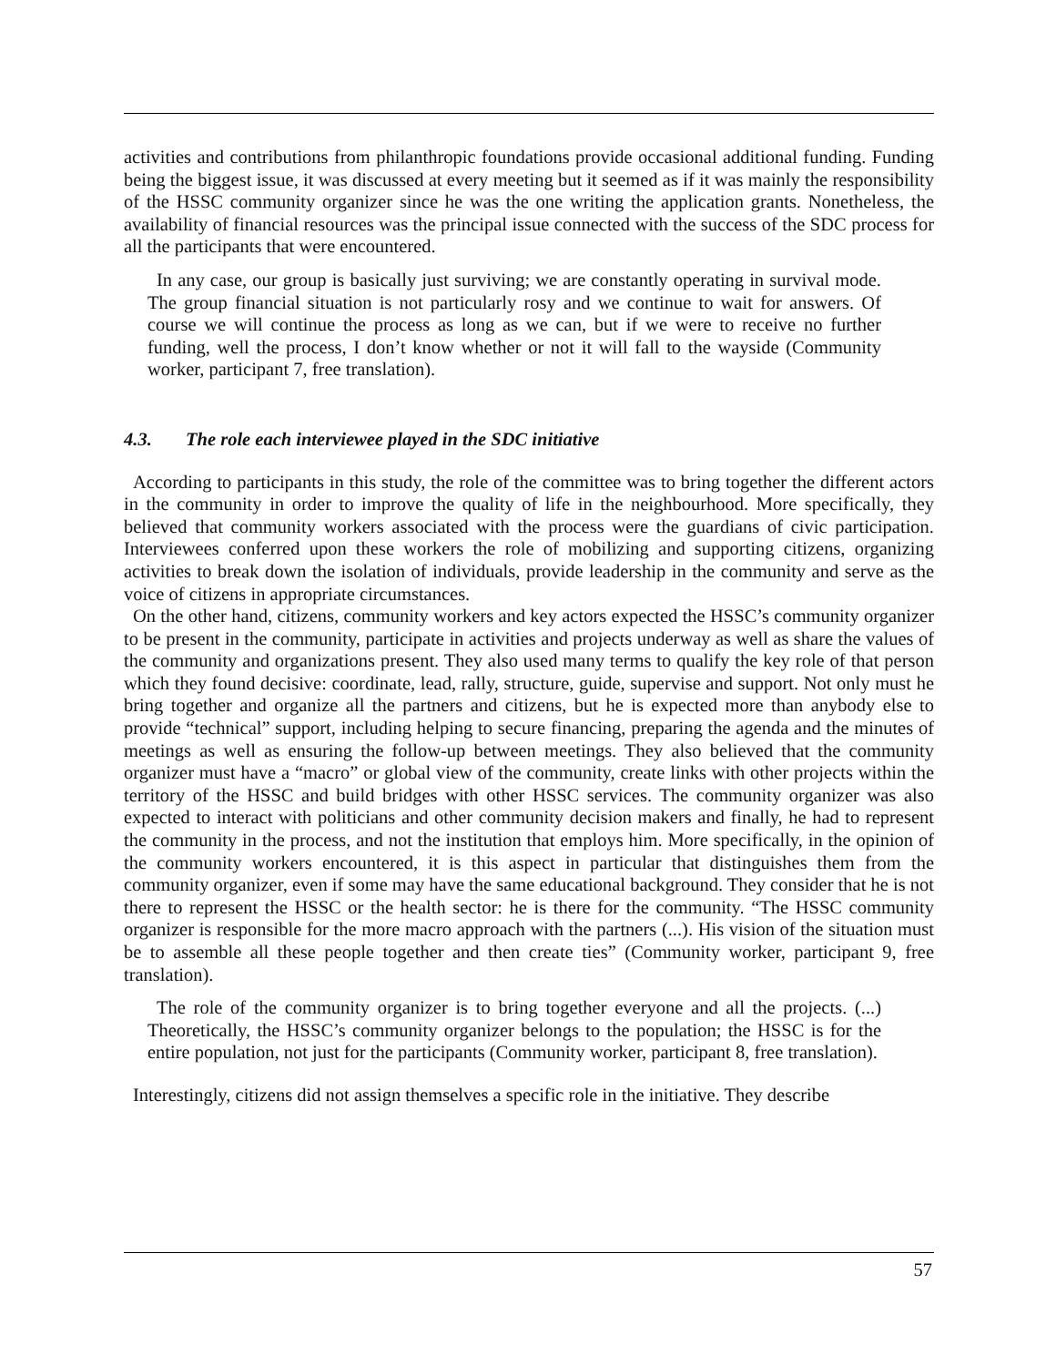activities and contributions from philanthropic foundations provide occasional additional funding. Funding being the biggest issue, it was discussed at every meeting but it seemed as if it was mainly the responsibility of the HSSC community organizer since he was the one writing the application grants. Nonetheless, the availability of financial resources was the principal issue connected with the success of the SDC process for all the participants that were encountered.
In any case, our group is basically just surviving; we are constantly operating in survival mode. The group financial situation is not particularly rosy and we continue to wait for answers. Of course we will continue the process as long as we can, but if we were to receive no further funding, well the process, I don’t know whether or not it will fall to the wayside (Community worker, participant 7, free translation).
4.3. The role each interviewee played in the SDC initiative
According to participants in this study, the role of the committee was to bring together the different actors in the community in order to improve the quality of life in the neighbourhood. More specifically, they believed that community workers associated with the process were the guardians of civic participation. Interviewees conferred upon these workers the role of mobilizing and supporting citizens, organizing activities to break down the isolation of individuals, provide leadership in the community and serve as the voice of citizens in appropriate circumstances.
On the other hand, citizens, community workers and key actors expected the HSSC’s community organizer to be present in the community, participate in activities and projects underway as well as share the values of the community and organizations present. They also used many terms to qualify the key role of that person which they found decisive: coordinate, lead, rally, structure, guide, supervise and support. Not only must he bring together and organize all the partners and citizens, but he is expected more than anybody else to provide “technical” support, including helping to secure financing, preparing the agenda and the minutes of meetings as well as ensuring the follow-up between meetings. They also believed that the community organizer must have a “macro” or global view of the community, create links with other projects within the territory of the HSSC and build bridges with other HSSC services. The community organizer was also expected to interact with politicians and other community decision makers and finally, he had to represent the community in the process, and not the institution that employs him. More specifically, in the opinion of the community workers encountered, it is this aspect in particular that distinguishes them from the community organizer, even if some may have the same educational background. They consider that he is not there to represent the HSSC or the health sector: he is there for the community. “The HSSC community organizer is responsible for the more macro approach with the partners (...). His vision of the situation must be to assemble all these people together and then create ties” (Community worker, participant 9, free translation).
The role of the community organizer is to bring together everyone and all the projects. (...) Theoretically, the HSSC’s community organizer belongs to the population; the HSSC is for the entire population, not just for the participants (Community worker, participant 8, free translation).
Interestingly, citizens did not assign themselves a specific role in the initiative. They describe
57